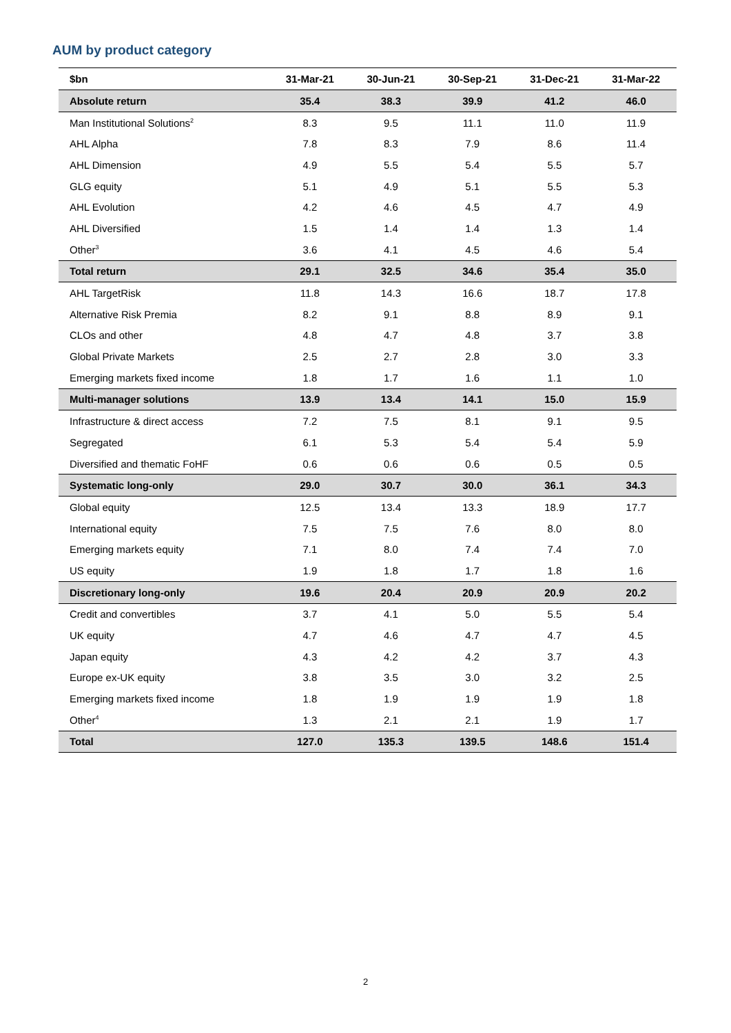AUM by product category
| $bn | 31-Mar-21 | 30-Jun-21 | 30-Sep-21 | 31-Dec-21 | 31-Mar-22 |
| --- | --- | --- | --- | --- | --- |
| Absolute return | 35.4 | 38.3 | 39.9 | 41.2 | 46.0 |
| Man Institutional Solutions<sup>2</sup> | 8.3 | 9.5 | 11.1 | 11.0 | 11.9 |
| AHL Alpha | 7.8 | 8.3 | 7.9 | 8.6 | 11.4 |
| AHL Dimension | 4.9 | 5.5 | 5.4 | 5.5 | 5.7 |
| GLG equity | 5.1 | 4.9 | 5.1 | 5.5 | 5.3 |
| AHL Evolution | 4.2 | 4.6 | 4.5 | 4.7 | 4.9 |
| AHL Diversified | 1.5 | 1.4 | 1.4 | 1.3 | 1.4 |
| Other<sup>3</sup> | 3.6 | 4.1 | 4.5 | 4.6 | 5.4 |
| Total return | 29.1 | 32.5 | 34.6 | 35.4 | 35.0 |
| AHL TargetRisk | 11.8 | 14.3 | 16.6 | 18.7 | 17.8 |
| Alternative Risk Premia | 8.2 | 9.1 | 8.8 | 8.9 | 9.1 |
| CLOs and other | 4.8 | 4.7 | 4.8 | 3.7 | 3.8 |
| Global Private Markets | 2.5 | 2.7 | 2.8 | 3.0 | 3.3 |
| Emerging markets fixed income | 1.8 | 1.7 | 1.6 | 1.1 | 1.0 |
| Multi-manager solutions | 13.9 | 13.4 | 14.1 | 15.0 | 15.9 |
| Infrastructure & direct access | 7.2 | 7.5 | 8.1 | 9.1 | 9.5 |
| Segregated | 6.1 | 5.3 | 5.4 | 5.4 | 5.9 |
| Diversified and thematic FoHF | 0.6 | 0.6 | 0.6 | 0.5 | 0.5 |
| Systematic long-only | 29.0 | 30.7 | 30.0 | 36.1 | 34.3 |
| Global equity | 12.5 | 13.4 | 13.3 | 18.9 | 17.7 |
| International equity | 7.5 | 7.5 | 7.6 | 8.0 | 8.0 |
| Emerging markets equity | 7.1 | 8.0 | 7.4 | 7.4 | 7.0 |
| US equity | 1.9 | 1.8 | 1.7 | 1.8 | 1.6 |
| Discretionary long-only | 19.6 | 20.4 | 20.9 | 20.9 | 20.2 |
| Credit and convertibles | 3.7 | 4.1 | 5.0 | 5.5 | 5.4 |
| UK equity | 4.7 | 4.6 | 4.7 | 4.7 | 4.5 |
| Japan equity | 4.3 | 4.2 | 4.2 | 3.7 | 4.3 |
| Europe ex-UK equity | 3.8 | 3.5 | 3.0 | 3.2 | 2.5 |
| Emerging markets fixed income | 1.8 | 1.9 | 1.9 | 1.9 | 1.8 |
| Other<sup>4</sup> | 1.3 | 2.1 | 2.1 | 1.9 | 1.7 |
| Total | 127.0 | 135.3 | 139.5 | 148.6 | 151.4 |
2